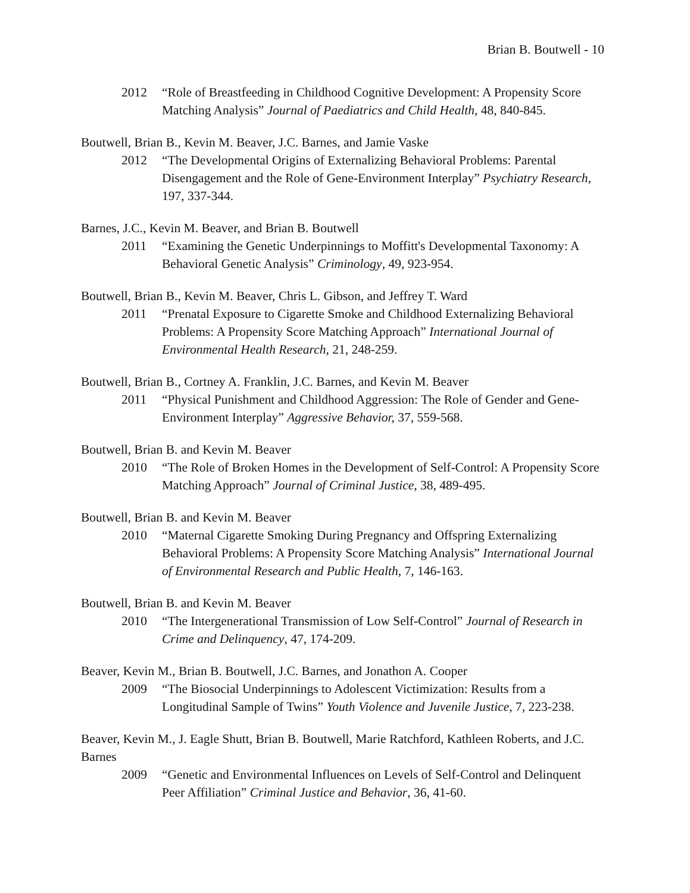Brian B. Boutwell - 10
2012 “Role of Breastfeeding in Childhood Cognitive Development: A Propensity Score Matching Analysis” Journal of Paediatrics and Child Health, 48, 840-845.
Boutwell, Brian B., Kevin M. Beaver, J.C. Barnes, and Jamie Vaske
2012 “The Developmental Origins of Externalizing Behavioral Problems: Parental Disengagement and the Role of Gene-Environment Interplay” Psychiatry Research, 197, 337-344.
Barnes, J.C., Kevin M. Beaver, and Brian B. Boutwell
2011 “Examining the Genetic Underpinnings to Moffitt's Developmental Taxonomy: A Behavioral Genetic Analysis” Criminology, 49, 923-954.
Boutwell, Brian B., Kevin M. Beaver, Chris L. Gibson, and Jeffrey T. Ward
2011 “Prenatal Exposure to Cigarette Smoke and Childhood Externalizing Behavioral Problems: A Propensity Score Matching Approach” International Journal of Environmental Health Research, 21, 248-259.
Boutwell, Brian B., Cortney A. Franklin, J.C. Barnes, and Kevin M. Beaver
2011 “Physical Punishment and Childhood Aggression: The Role of Gender and Gene-Environment Interplay” Aggressive Behavior, 37, 559-568.
Boutwell, Brian B. and Kevin M. Beaver
2010 “The Role of Broken Homes in the Development of Self-Control: A Propensity Score Matching Approach” Journal of Criminal Justice, 38, 489-495.
Boutwell, Brian B. and Kevin M. Beaver
2010 “Maternal Cigarette Smoking During Pregnancy and Offspring Externalizing Behavioral Problems: A Propensity Score Matching Analysis” International Journal of Environmental Research and Public Health, 7, 146-163.
Boutwell, Brian B. and Kevin M. Beaver
2010 “The Intergenerational Transmission of Low Self-Control” Journal of Research in Crime and Delinquency, 47, 174-209.
Beaver, Kevin M., Brian B. Boutwell, J.C. Barnes, and Jonathon A. Cooper
2009 “The Biosocial Underpinnings to Adolescent Victimization: Results from a Longitudinal Sample of Twins” Youth Violence and Juvenile Justice, 7, 223-238.
Beaver, Kevin M., J. Eagle Shutt, Brian B. Boutwell, Marie Ratchford, Kathleen Roberts, and J.C. Barnes
2009 “Genetic and Environmental Influences on Levels of Self-Control and Delinquent Peer Affiliation” Criminal Justice and Behavior, 36, 41-60.